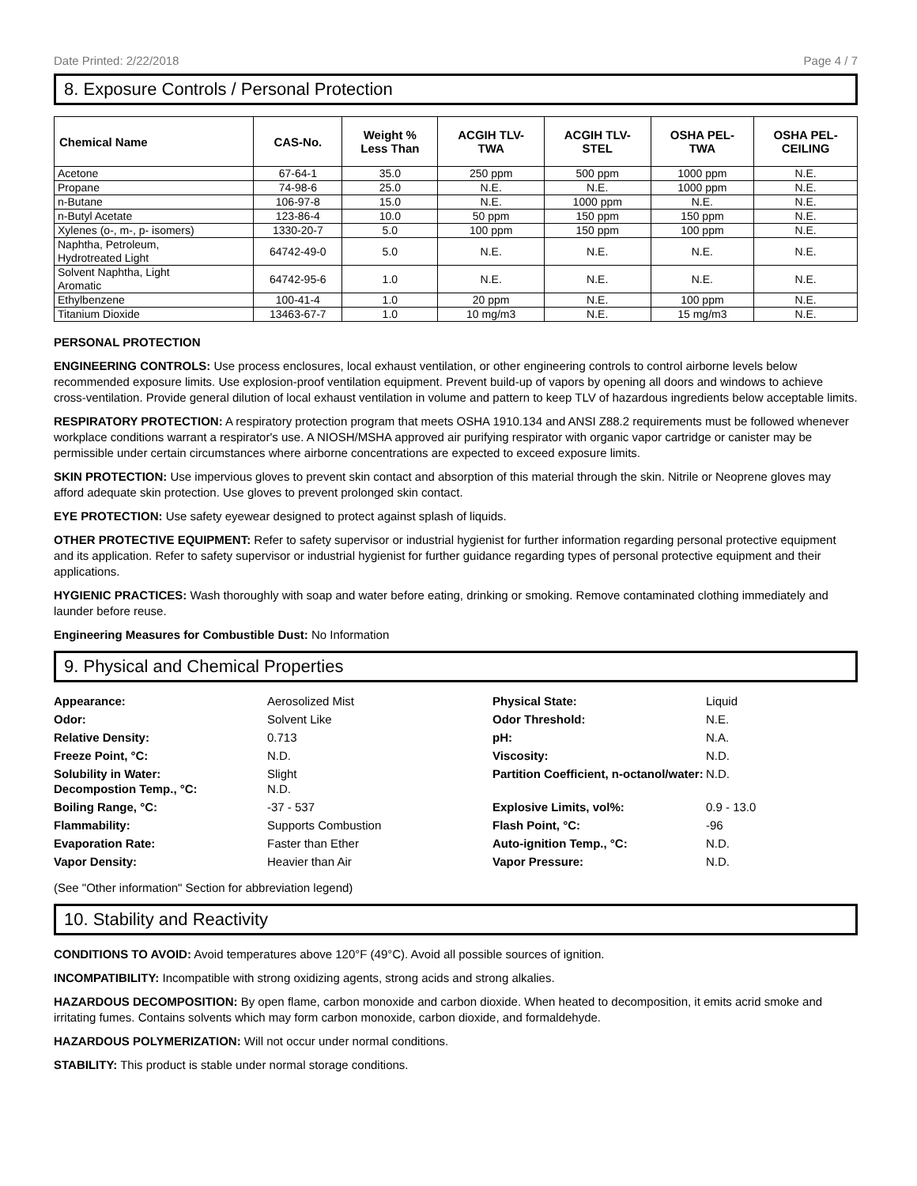Date Printed: 2/22/2018 Page 4 / 7
8. Exposure Controls / Personal Protection
| Chemical Name | CAS-No. | Weight % Less Than | ACGIH TLV- TWA | ACGIH TLV- STEL | OSHA PEL- TWA | OSHA PEL- CEILING |
| --- | --- | --- | --- | --- | --- | --- |
| Acetone | 67-64-1 | 35.0 | 250 ppm | 500 ppm | 1000 ppm | N.E. |
| Propane | 74-98-6 | 25.0 | N.E. | N.E. | 1000 ppm | N.E. |
| n-Butane | 106-97-8 | 15.0 | N.E. | 1000 ppm | N.E. | N.E. |
| n-Butyl Acetate | 123-86-4 | 10.0 | 50 ppm | 150 ppm | 150 ppm | N.E. |
| Xylenes (o-, m-, p- isomers) | 1330-20-7 | 5.0 | 100 ppm | 150 ppm | 100 ppm | N.E. |
| Naphtha, Petroleum, Hydrotreated Light | 64742-49-0 | 5.0 | N.E. | N.E. | N.E. | N.E. |
| Solvent Naphtha, Light Aromatic | 64742-95-6 | 1.0 | N.E. | N.E. | N.E. | N.E. |
| Ethylbenzene | 100-41-4 | 1.0 | 20 ppm | N.E. | 100 ppm | N.E. |
| Titanium Dioxide | 13463-67-7 | 1.0 | 10 mg/m3 | N.E. | 15 mg/m3 | N.E. |
PERSONAL PROTECTION
ENGINEERING CONTROLS: Use process enclosures, local exhaust ventilation, or other engineering controls to control airborne levels below recommended exposure limits. Use explosion-proof ventilation equipment. Prevent build-up of vapors by opening all doors and windows to achieve cross-ventilation. Provide general dilution of local exhaust ventilation in volume and pattern to keep TLV of hazardous ingredients below acceptable limits.
RESPIRATORY PROTECTION: A respiratory protection program that meets OSHA 1910.134 and ANSI Z88.2 requirements must be followed whenever workplace conditions warrant a respirator's use. A NIOSH/MSHA approved air purifying respirator with organic vapor cartridge or canister may be permissible under certain circumstances where airborne concentrations are expected to exceed exposure limits.
SKIN PROTECTION: Use impervious gloves to prevent skin contact and absorption of this material through the skin. Nitrile or Neoprene gloves may afford adequate skin protection. Use gloves to prevent prolonged skin contact.
EYE PROTECTION: Use safety eyewear designed to protect against splash of liquids.
OTHER PROTECTIVE EQUIPMENT: Refer to safety supervisor or industrial hygienist for further information regarding personal protective equipment and its application. Refer to safety supervisor or industrial hygienist for further guidance regarding types of personal protective equipment and their applications.
HYGIENIC PRACTICES: Wash thoroughly with soap and water before eating, drinking or smoking. Remove contaminated clothing immediately and launder before reuse.
Engineering Measures for Combustible Dust: No Information
9. Physical and Chemical Properties
Appearance:
Aerosolized Mist
Physical State:
Liquid
Odor:
Solvent Like
Odor Threshold:
N.E.
Relative Density:
0.713
pH:
N.A.
Freeze Point, °C:
N.D.
Viscosity:
N.D.
Solubility in Water:
Decompostion Temp., °C:
Slight
N.D.
Partition Coefficient, n-octanol/water:
N.D.
Boiling Range, °C:
-37 - 537
Explosive Limits, vol%:
0.9 - 13.0
Flammability:
Supports Combustion
Flash Point, °C:
-96
Evaporation Rate:
Faster than Ether
Auto-ignition Temp., °C:
N.D.
Vapor Density:
Heavier than Air
Vapor Pressure:
N.D.
(See "Other information" Section for abbreviation legend)
10. Stability and Reactivity
CONDITIONS TO AVOID: Avoid temperatures above 120°F (49°C). Avoid all possible sources of ignition.
INCOMPATIBILITY: Incompatible with strong oxidizing agents, strong acids and strong alkalies.
HAZARDOUS DECOMPOSITION: By open flame, carbon monoxide and carbon dioxide. When heated to decomposition, it emits acrid smoke and irritating fumes. Contains solvents which may form carbon monoxide, carbon dioxide, and formaldehyde.
HAZARDOUS POLYMERIZATION: Will not occur under normal conditions.
STABILITY: This product is stable under normal storage conditions.